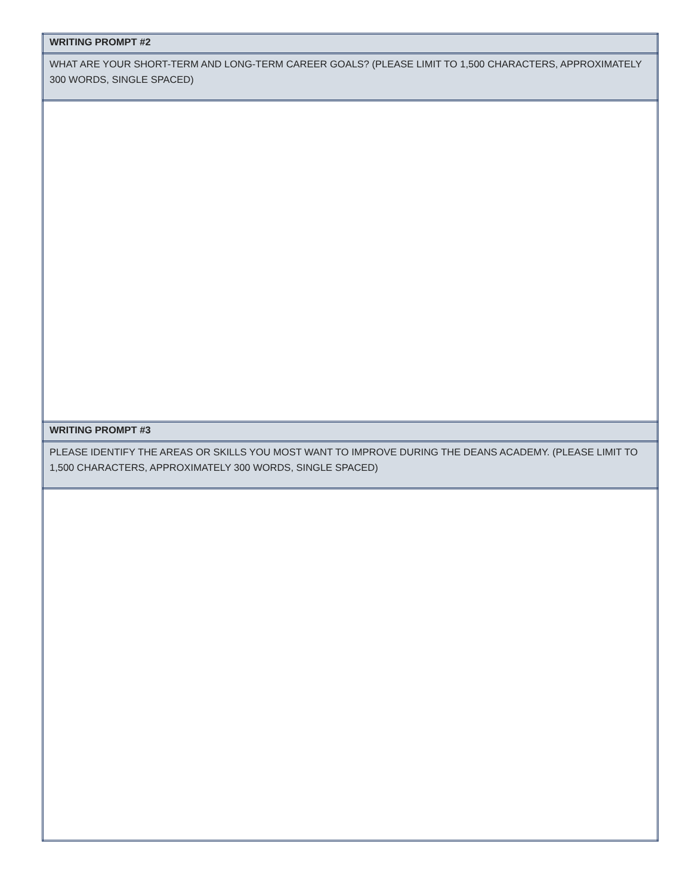| WRITING PROMPT #2 |
| WHAT ARE YOUR SHORT-TERM AND LONG-TERM CAREER GOALS? (PLEASE LIMIT TO 1,500 CHARACTERS, APPROXIMATELY 300 WORDS, SINGLE SPACED) |
| WRITING PROMPT #3 |
| PLEASE IDENTIFY THE AREAS OR SKILLS YOU MOST WANT TO IMPROVE DURING THE DEANS ACADEMY. (PLEASE LIMIT TO 1,500 CHARACTERS, APPROXIMATELY 300 WORDS, SINGLE SPACED) |